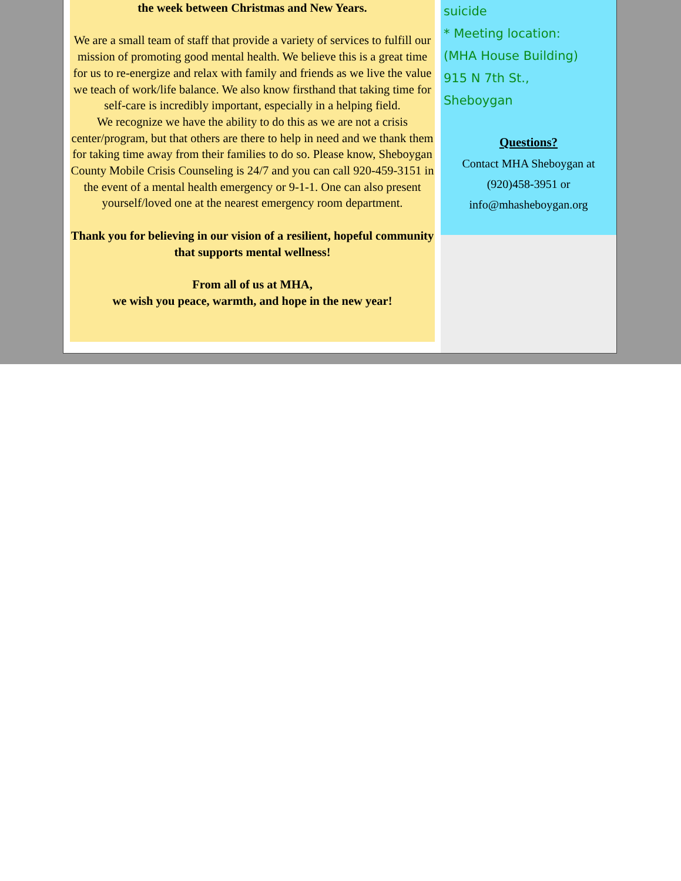the week between Christmas and New Years.
We are a small team of staff that provide a variety of services to fulfill our mission of promoting good mental health. We believe this is a great time for us to re-energize and relax with family and friends as we live the value we teach of work/life balance. We also know firsthand that taking time for self-care is incredibly important, especially in a helping field.
We recognize we have the ability to do this as we are not a crisis center/program, but that others are there to help in need and we thank them for taking time away from their families to do so. Please know, Sheboygan County Mobile Crisis Counseling is 24/7 and you can call 920-459-3151 in the event of a mental health emergency or 9-1-1. One can also present yourself/loved one at the nearest emergency room department.
Thank you for believing in our vision of a resilient, hopeful community that supports mental wellness!
From all of us at MHA,
we wish you peace, warmth, and hope in the new year!
suicide
* Meeting location:
(MHA House Building)
915 N 7th St.,
Sheboygan
Questions?
Contact MHA Sheboygan at (920)458-3951 or info@mhasheboygan.org